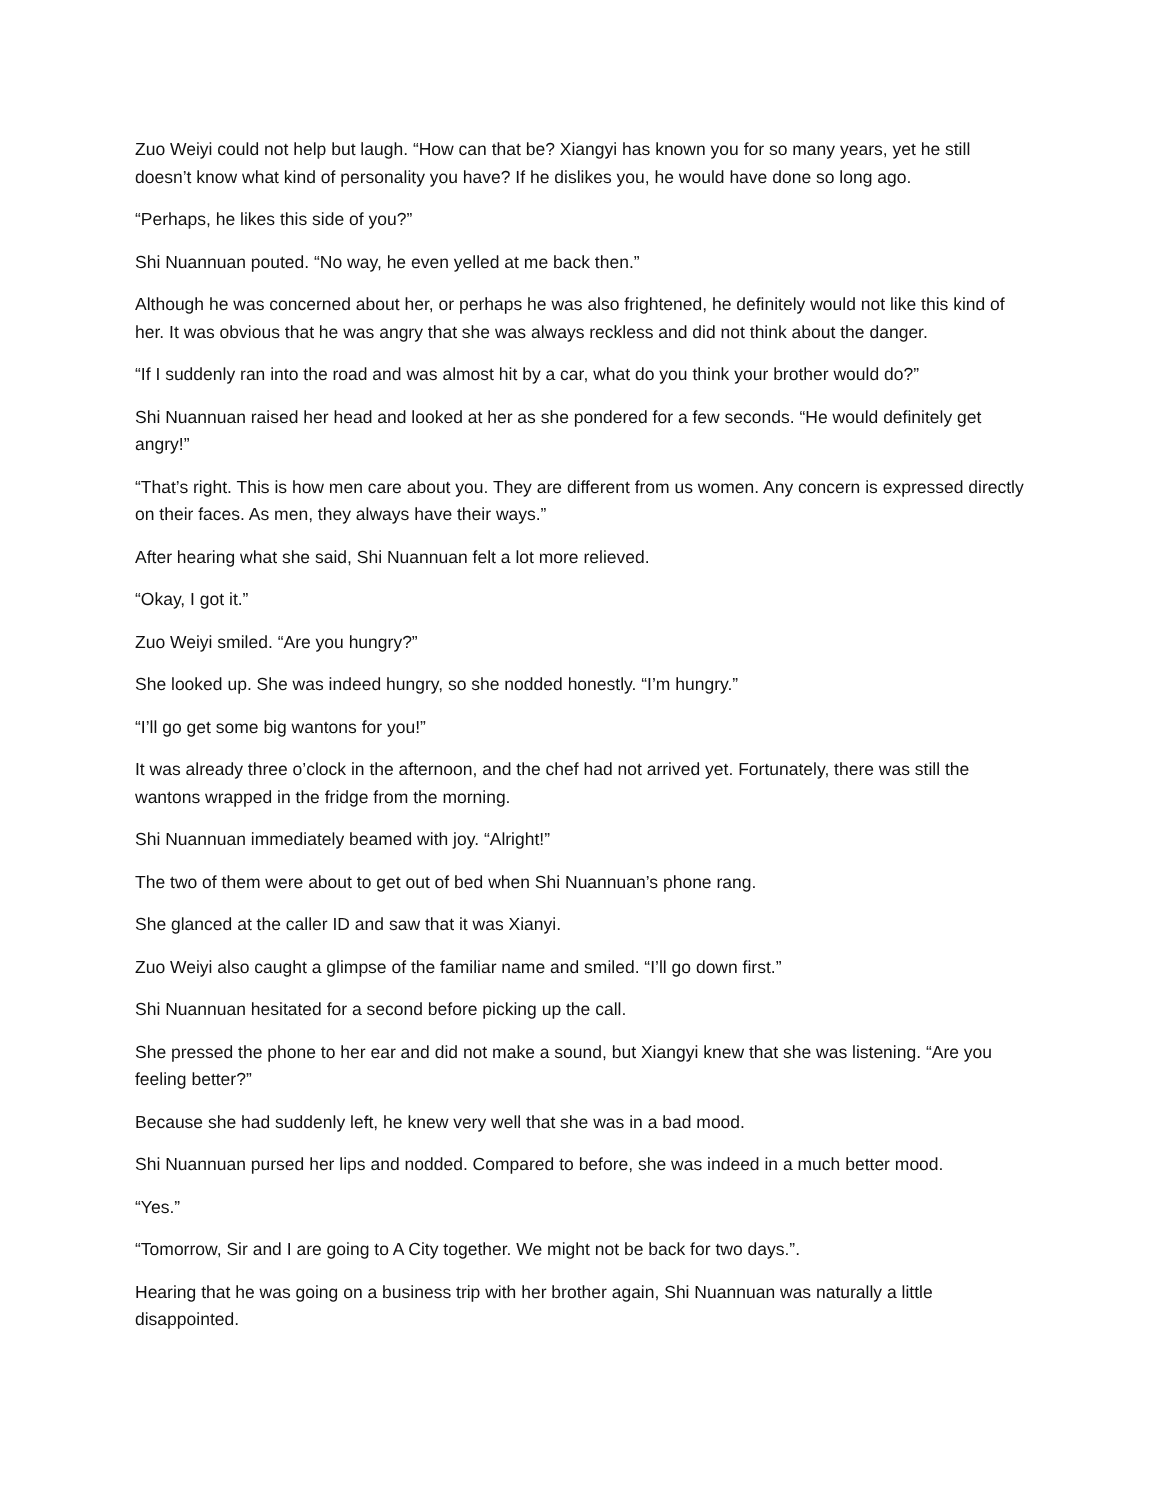Zuo Weiyi could not help but laugh. “How can that be? Xiangyi has known you for so many years, yet he still doesn’t know what kind of personality you have? If he dislikes you, he would have done so long ago.
“Perhaps, he likes this side of you?”
Shi Nuannuan pouted. “No way, he even yelled at me back then.”
Although he was concerned about her, or perhaps he was also frightened, he definitely would not like this kind of her. It was obvious that he was angry that she was always reckless and did not think about the danger.
“If I suddenly ran into the road and was almost hit by a car, what do you think your brother would do?”
Shi Nuannuan raised her head and looked at her as she pondered for a few seconds. “He would definitely get angry!”
“That’s right. This is how men care about you. They are different from us women. Any concern is expressed directly on their faces. As men, they always have their ways.”
After hearing what she said, Shi Nuannuan felt a lot more relieved.
“Okay, I got it.”
Zuo Weiyi smiled. “Are you hungry?”
She looked up. She was indeed hungry, so she nodded honestly. “I’m hungry.”
“I’ll go get some big wantons for you!”
It was already three o’clock in the afternoon, and the chef had not arrived yet. Fortunately, there was still the wantons wrapped in the fridge from the morning.
Shi Nuannuan immediately beamed with joy. “Alright!”
The two of them were about to get out of bed when Shi Nuannuan’s phone rang.
She glanced at the caller ID and saw that it was Xianyi.
Zuo Weiyi also caught a glimpse of the familiar name and smiled. “I’ll go down first.”
Shi Nuannuan hesitated for a second before picking up the call.
She pressed the phone to her ear and did not make a sound, but Xiangyi knew that she was listening. “Are you feeling better?”
Because she had suddenly left, he knew very well that she was in a bad mood.
Shi Nuannuan pursed her lips and nodded. Compared to before, she was indeed in a much better mood.
“Yes.”
“Tomorrow, Sir and I are going to A City together. We might not be back for two days.”.
Hearing that he was going on a business trip with her brother again, Shi Nuannuan was naturally a little disappointed.